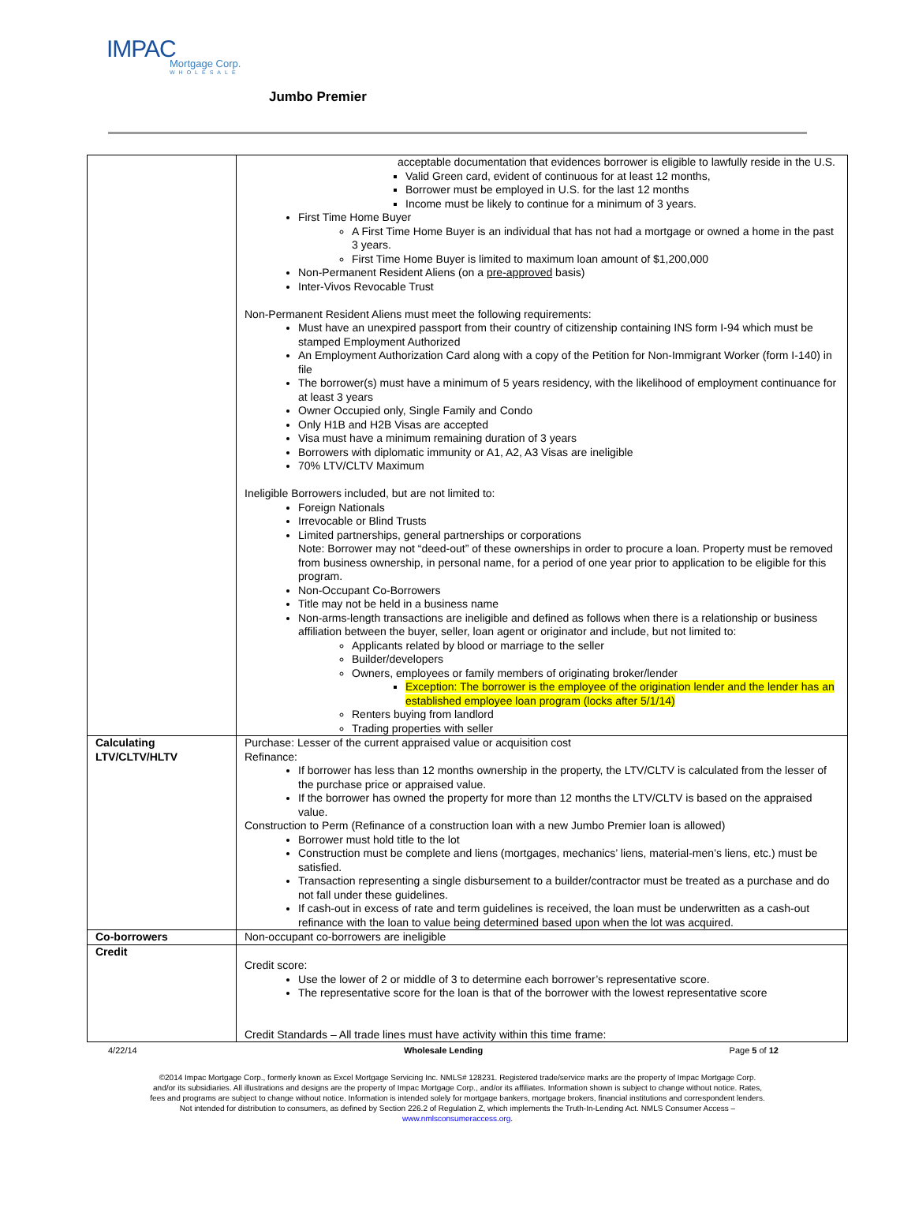IMPAC
Mortgage Corp.
WHOLESALE
Jumbo Premier
| | acceptable documentation that evidences borrower is eligible to lawfully reside in the U.S. Valid Green card, evident of continuous for at least 12 months, Borrower must be employed in U.S. for the last 12 months Income must be likely to continue for a minimum of 3 years. First Time Home Buyer A First Time Home Buyer is an individual that has not had a mortgage or owned a home in the past 3 years. First Time Home Buyer is limited to maximum loan amount of $1,200,000 Non-Permanent Resident Aliens (on a pre-approved basis) Inter-Vivos Revocable Trust Non-Permanent Resident Aliens must meet the following requirements: Must have an unexpired passport from their country of citizenship containing INS form I-94 which must be stamped Employment Authorized An Employment Authorization Card along with a copy of the Petition for Non-Immigrant Worker (form I-140) in file The borrower(s) must have a minimum of 5 years residency, with the likelihood of employment continuance for at least 3 years Owner Occupied only, Single Family and Condo Only H1B and H2B Visas are accepted Visa must have a minimum remaining duration of 3 years Borrowers with diplomatic immunity or A1, A2, A3 Visas are ineligible 70% LTV/CLTV Maximum Ineligible Borrowers included, but are not limited to: Foreign Nationals Irrevocable or Blind Trusts Limited partnerships, general partnerships or corporations Note: Borrower may not “deed-out” of these ownerships in order to procure a loan. Property must be removed from business ownership, in personal name, for a period of one year prior to application to be eligible for this program. Non-Occupant Co-Borrowers Title may not be held in a business name Non-arms-length transactions are ineligible and defined as follows when there is a relationship or business affiliation between the buyer, seller, loan agent or originator and include, but not limited to: Applicants related by blood or marriage to the seller Builder/developers Owners, employees or family members of originating broker/lender Exception: The borrower is the employee of the origination lender and the lender has an established employee loan program (locks after 5/1/14) Renters buying from landlord Trading properties with seller |
| Calculating LTV/CLTV/HLTV | Purchase: Lesser of the current appraised value or acquisition cost Refinance: If borrower has less than 12 months ownership in the property, the LTV/CLTV is calculated from the lesser of the purchase price or appraised value. If the borrower has owned the property for more than 12 months the LTV/CLTV is based on the appraised value. Construction to Perm (Refinance of a construction loan with a new Jumbo Premier loan is allowed) Borrower must hold title to the lot Construction must be complete and liens (mortgages, mechanics’ liens, material-men’s liens, etc.) must be satisfied. Transaction representing a single disbursement to a builder/contractor must be treated as a purchase and do not fall under these guidelines. If cash-out in excess of rate and term guidelines is received, the loan must be underwritten as a cash-out refinance with the loan to value being determined based upon when the lot was acquired. |
| Co-borrowers | Non-occupant co-borrowers are ineligible |
| Credit | Credit score: Use the lower of 2 or middle of 3 to determine each borrower’s representative score. The representative score for the loan is that of the borrower with the lowest representative score Credit Standards – All trade lines must have activity within this time frame: |
4/22/14 Wholesale Lending Page 5 of 12
©2014 Impac Mortgage Corp., formerly known as Excel Mortgage Servicing Inc. NMLS# 128231. Registered trade/service marks are the property of Impac Mortgage Corp.
and/or its subsidiaries. All illustrations and designs are the property of Impac Mortgage Corp., and/or its affiliates. Information shown is subject to change without notice. Rates,
fees and programs are subject to change without notice. Information is intended solely for mortgage bankers, mortgage brokers, financial institutions and correspondent lenders.
Not intended for distribution to consumers, as defined by Section 226.2 of Regulation Z, which implements the Truth-In-Lending Act. NMLS Consumer Access –
www.nmlsconsumeraccess.org.